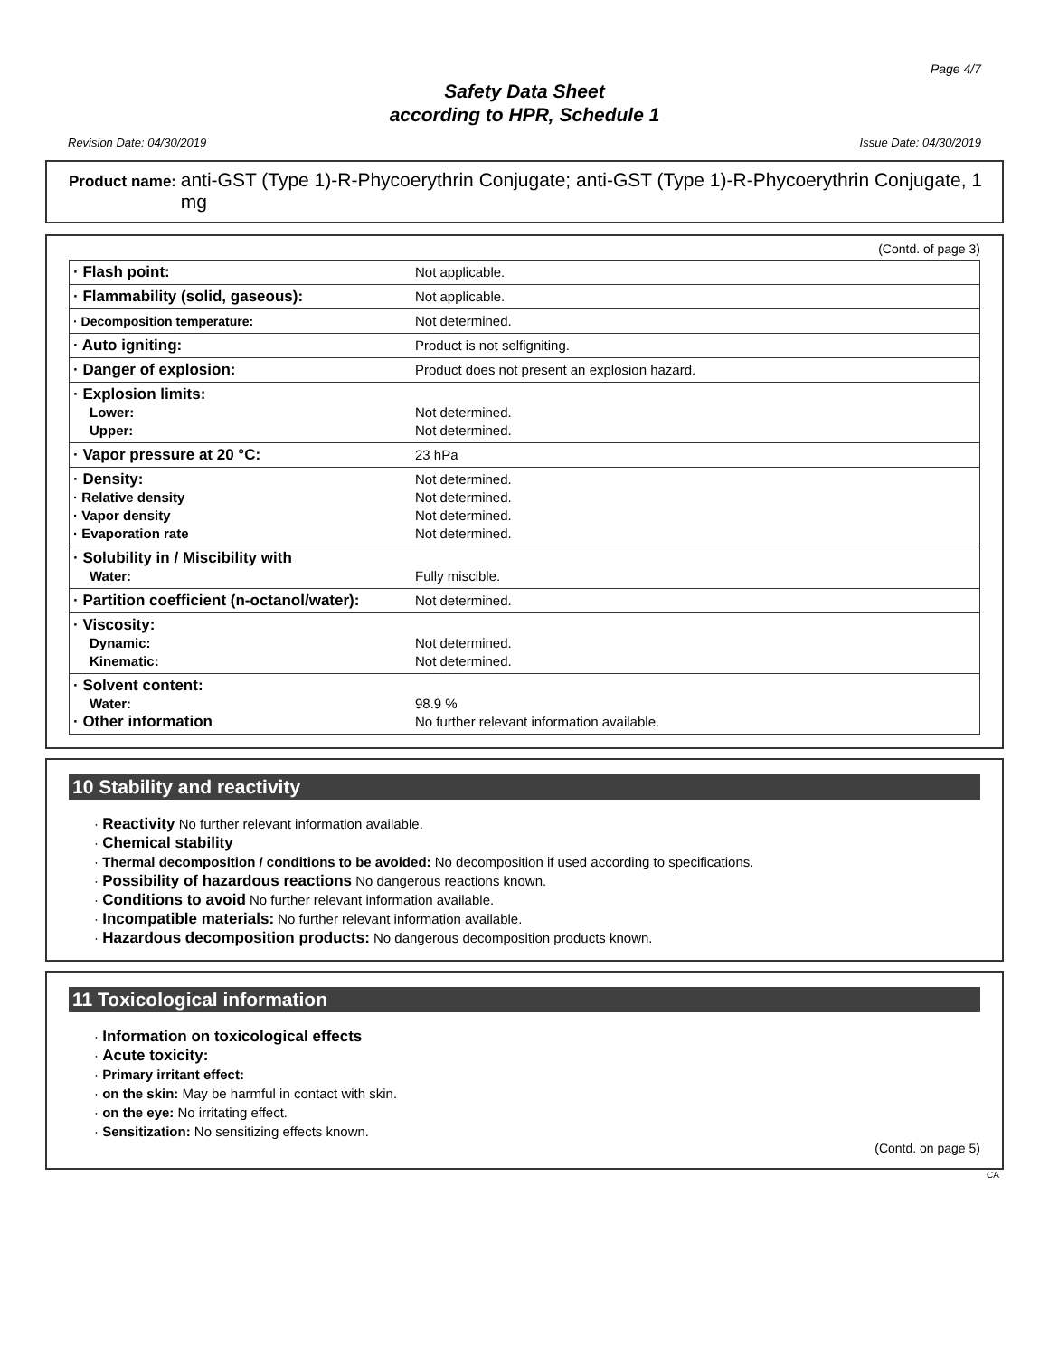Page 4/7
Safety Data Sheet
according to HPR, Schedule 1
Revision Date: 04/30/2019 Issue Date: 04/30/2019
Product name: anti-GST (Type 1)-R-Phycoerythrin Conjugate; anti-GST (Type 1)-R-Phycoerythrin Conjugate, 1 mg
(Contd. of page 3)
| · Flash point: | Not applicable. |
| · Flammability (solid, gaseous): | Not applicable. |
| · Decomposition temperature: | Not determined. |
| · Auto igniting: | Product is not selfigniting. |
| · Danger of explosion: | Product does not present an explosion hazard. |
| · Explosion limits: Lower: Upper: | Not determined. Not determined. |
| · Vapor pressure at 20 °C: | 23 hPa |
| · Density: · Relative density · Vapor density · Evaporation rate | Not determined. Not determined. Not determined. Not determined. |
| · Solubility in / Miscibility with Water: | Fully miscible. |
| · Partition coefficient (n-octanol/water): | Not determined. |
| · Viscosity: Dynamic: Kinematic: | Not determined. Not determined. |
| · Solvent content: Water: · Other information | 98.9 % No further relevant information available. |
10 Stability and reactivity
· Reactivity No further relevant information available.
· Chemical stability
· Thermal decomposition / conditions to be avoided: No decomposition if used according to specifications.
· Possibility of hazardous reactions No dangerous reactions known.
· Conditions to avoid No further relevant information available.
· Incompatible materials: No further relevant information available.
· Hazardous decomposition products: No dangerous decomposition products known.
11 Toxicological information
· Information on toxicological effects
· Acute toxicity:
· Primary irritant effect:
· on the skin: May be harmful in contact with skin.
· on the eye: No irritating effect.
· Sensitization: No sensitizing effects known.
(Contd. on page 5)
CA